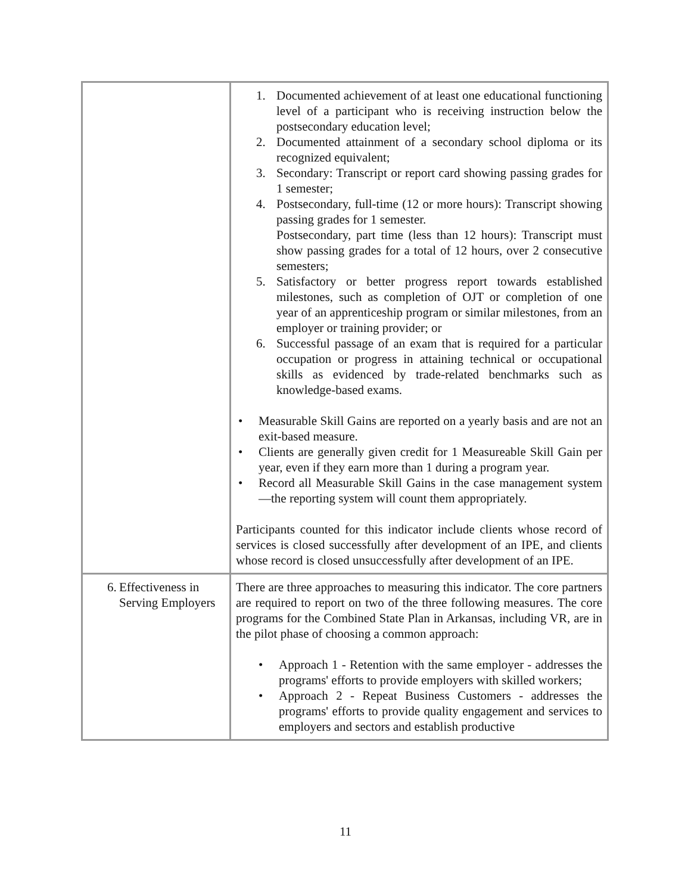| | 1. Documented achievement of at least one educational functioning level of a participant who is receiving instruction below the postsecondary education level; 2. Documented attainment of a secondary school diploma or its recognized equivalent; 3. Secondary: Transcript or report card showing passing grades for 1 semester; 4. Postsecondary, full-time (12 or more hours): Transcript showing passing grades for 1 semester. Postsecondary, part time (less than 12 hours): Transcript must show passing grades for a total of 12 hours, over 2 consecutive semesters; 5. Satisfactory or better progress report towards established milestones, such as completion of OJT or completion of one year of an apprenticeship program or similar milestones, from an employer or training provider; or 6. Successful passage of an exam that is required for a particular occupation or progress in attaining technical or occupational skills as evidenced by trade-related benchmarks such as knowledge-based exams. • Measurable Skill Gains are reported on a yearly basis and are not an exit-based measure. • Clients are generally given credit for 1 Measureable Skill Gain per year, even if they earn more than 1 during a program year. • Record all Measurable Skill Gains in the case management system—the reporting system will count them appropriately. Participants counted for this indicator include clients whose record of services is closed successfully after development of an IPE, and clients whose record is closed unsuccessfully after development of an IPE. |
| 6. Effectiveness in Serving Employers | There are three approaches to measuring this indicator. The core partners are required to report on two of the three following measures. The core programs for the Combined State Plan in Arkansas, including VR, are in the pilot phase of choosing a common approach: • Approach 1 - Retention with the same employer - addresses the programs' efforts to provide employers with skilled workers; • Approach 2 - Repeat Business Customers - addresses the programs' efforts to provide quality engagement and services to employers and sectors and establish productive |
11